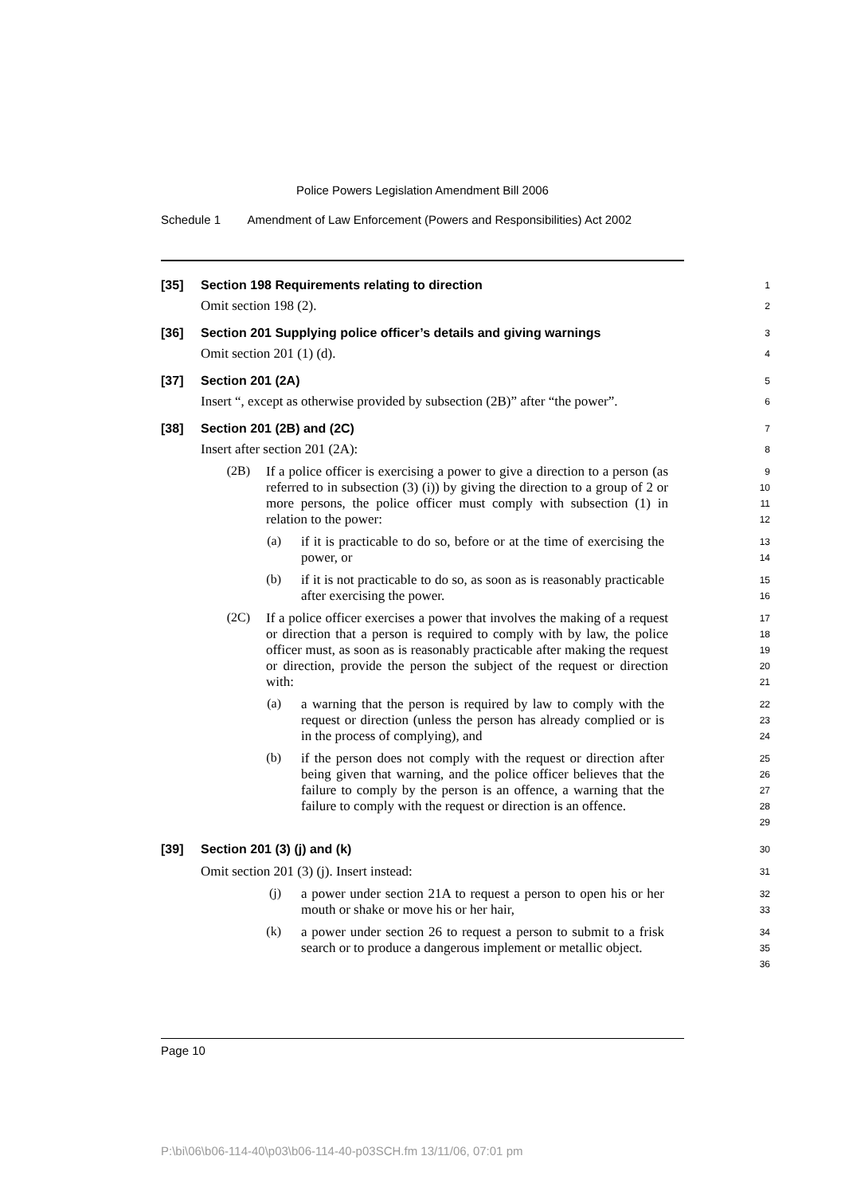Police Powers Legislation Amendment Bill 2006
Schedule 1 Amendment of Law Enforcement (Powers and Responsibilities) Act 2002
[35] Section 198 Requirements relating to direction
1
Omit section 198 (2).
2
[36] Section 201 Supplying police officer’s details and giving warnings
3
Omit section 201 (1) (d).
4
[37] Section 201 (2A)
5
Insert “, except as otherwise provided by subsection (2B)” after “the power”.
6
[38] Section 201 (2B) and (2C)
7
Insert after section 201 (2A):
8
(2B)
If a police officer is exercising a power to give a direction to a person (as referred to in subsection (3) (i)) by giving the direction to a group of 2 or more persons, the police officer must comply with subsection (1) in relation to the power:
9
10
11
12
(a)
if it is practicable to do so, before or at the time of exercising the power, or
13
14
(b)
if it is not practicable to do so, as soon as is reasonably practicable after exercising the power.
15
16
(2C)
If a police officer exercises a power that involves the making of a request or direction that a person is required to comply with by law, the police officer must, as soon as is reasonably practicable after making the request or direction, provide the person the subject of the request or direction with:
17
18
19
20
21
(a)
a warning that the person is required by law to comply with the request or direction (unless the person has already complied or is in the process of complying), and
22
23
24
(b)
if the person does not comply with the request or direction after being given that warning, and the police officer believes that the failure to comply by the person is an offence, a warning that the failure to comply with the request or direction is an offence.
25
26
27
28
29
[39] Section 201 (3) (j) and (k)
30
Omit section 201 (3) (j). Insert instead:
31
(j)
a power under section 21A to request a person to open his or her mouth or shake or move his or her hair,
32
33
(k)
a power under section 26 to request a person to submit to a frisk search or to produce a dangerous implement or metallic object.
34
35
36
Page 10
P:\bi\06\b06-114-40\p03\b06-114-40-p03SCH.fm 13/11/06, 07:01 pm